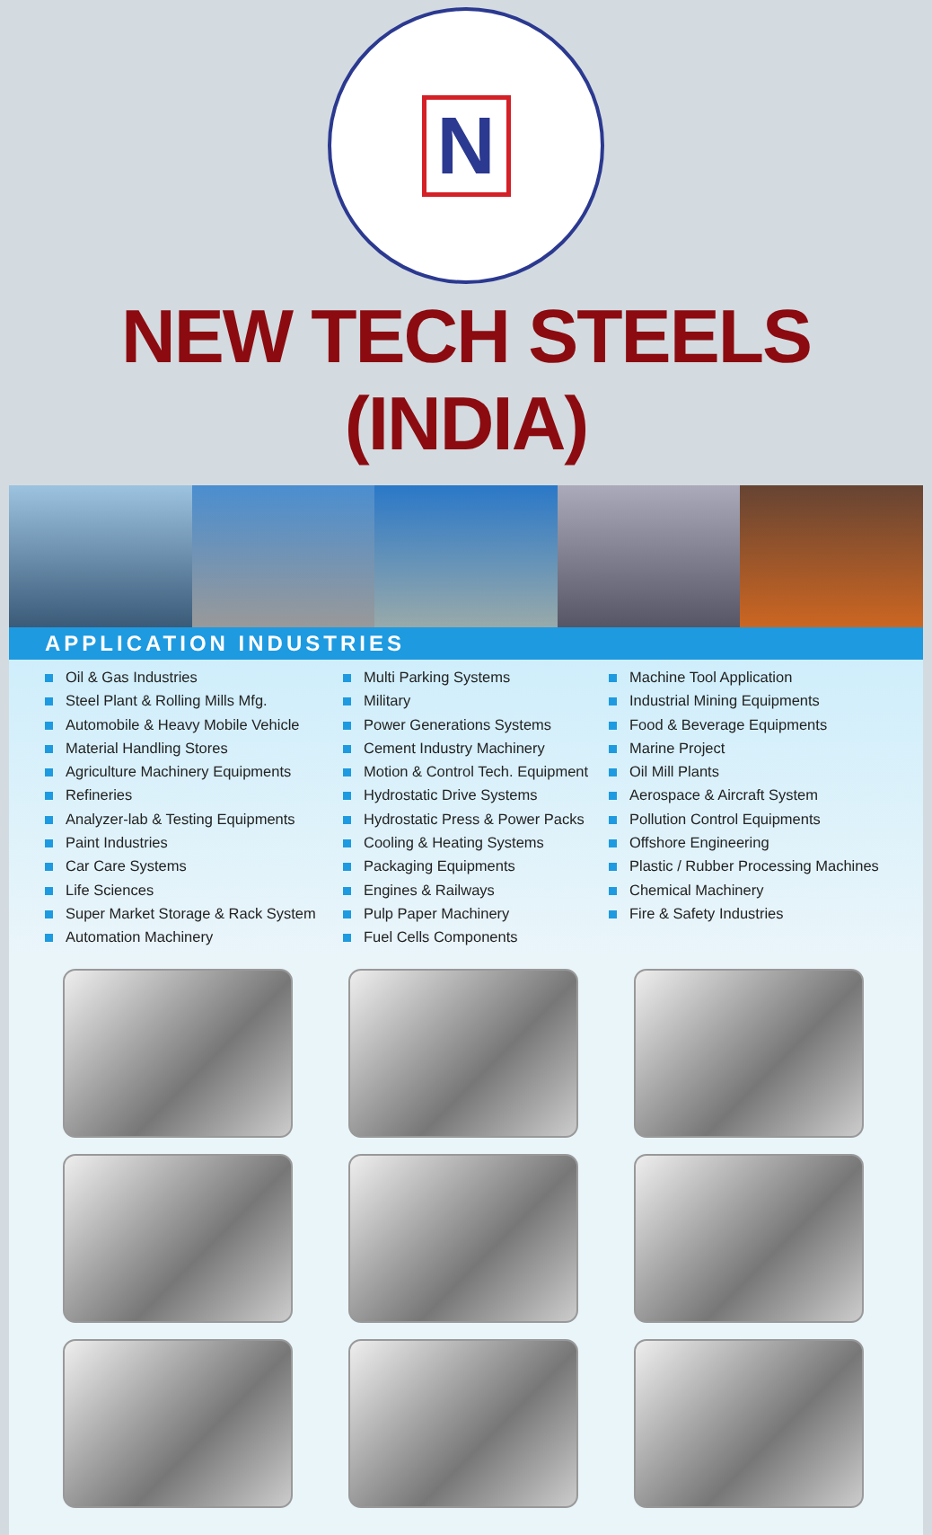N
NEW TECH STEELS (INDIA)
APPLICATION INDUSTRIES
Oil & Gas Industries
Steel Plant & Rolling Mills Mfg.
Automobile & Heavy Mobile Vehicle
Material Handling Stores
Agriculture Machinery Equipments
Refineries
Analyzer-lab & Testing Equipments
Paint Industries
Car Care Systems
Life Sciences
Super Market Storage & Rack System
Automation Machinery
Multi Parking Systems
Military
Power Generations Systems
Cement Industry Machinery
Motion & Control Tech. Equipment
Hydrostatic Drive Systems
Hydrostatic Press & Power Packs
Cooling & Heating Systems
Packaging Equipments
Engines & Railways
Pulp Paper Machinery
Fuel Cells Components
Machine Tool Application
Industrial Mining Equipments
Food & Beverage Equipments
Marine Project
Oil Mill Plants
Aerospace & Aircraft System
Pollution Control Equipments
Offshore Engineering
Plastic / Rubber Processing Machines
Chemical Machinery
Fire & Safety Industries